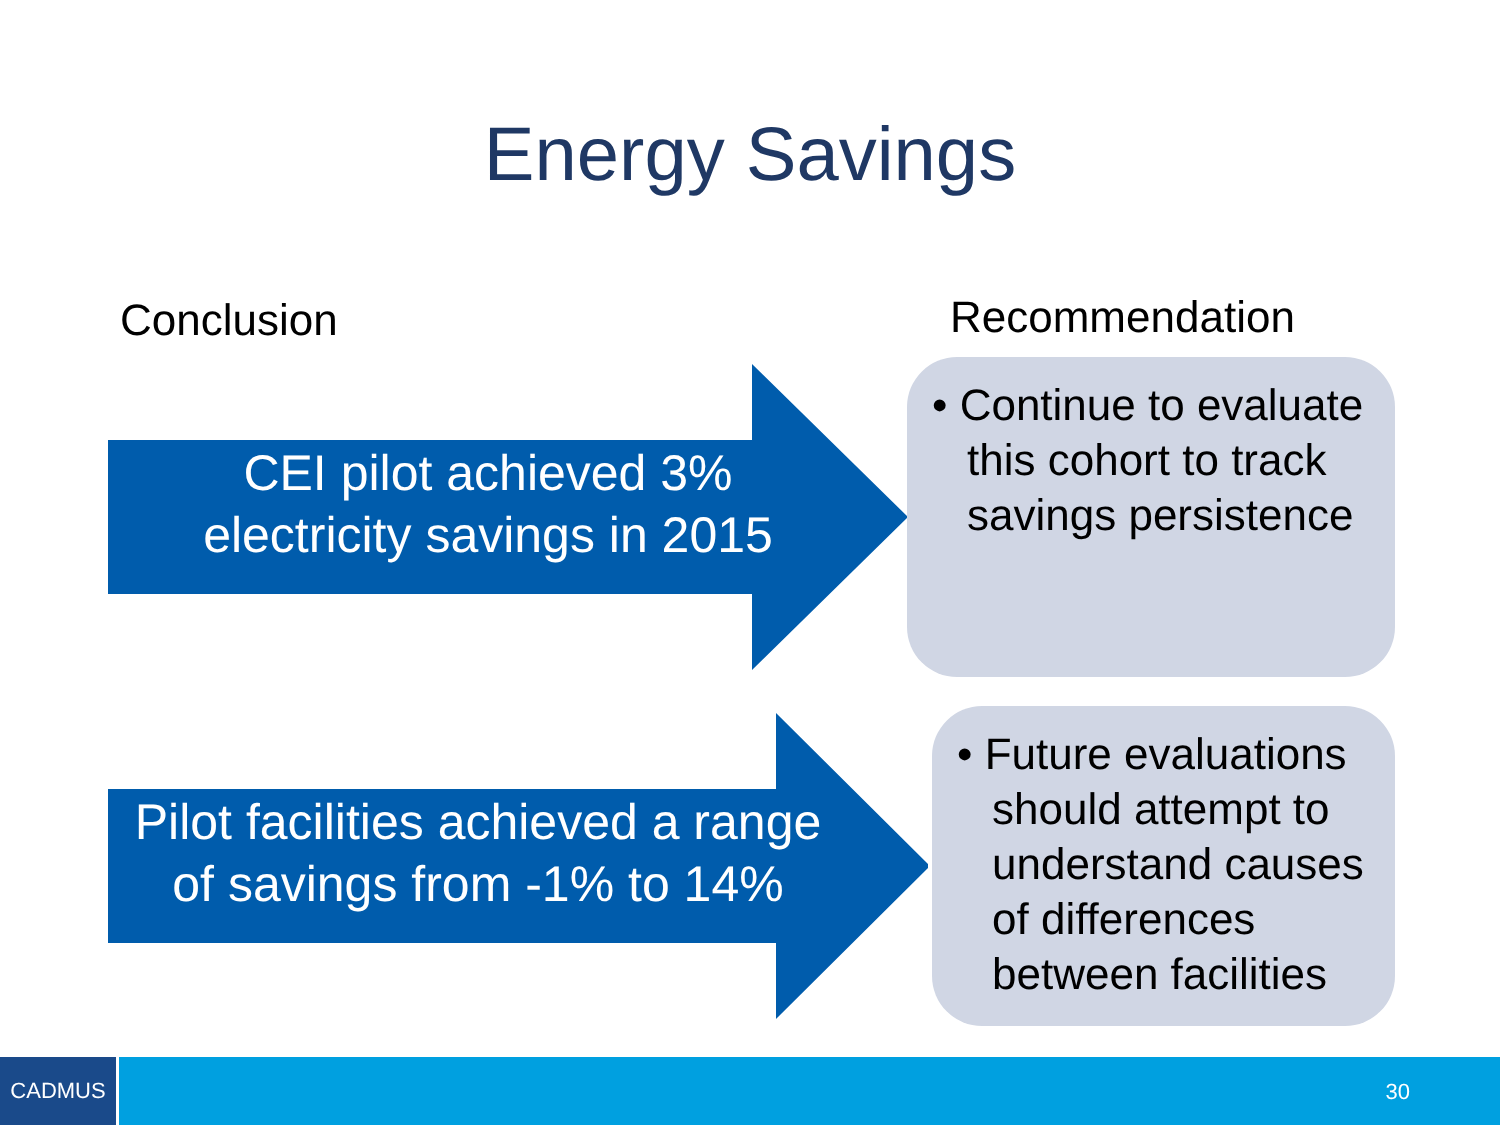Energy Savings
Conclusion Recommendation
CEI pilot achieved 3%
electricity savings in 2015
• Continue to evaluate this cohort to track savings persistence
Pilot facilities achieved a range of savings from -1% to 14%
• Future evaluations should attempt to understand causes of differences between facilities
CADMUS
30